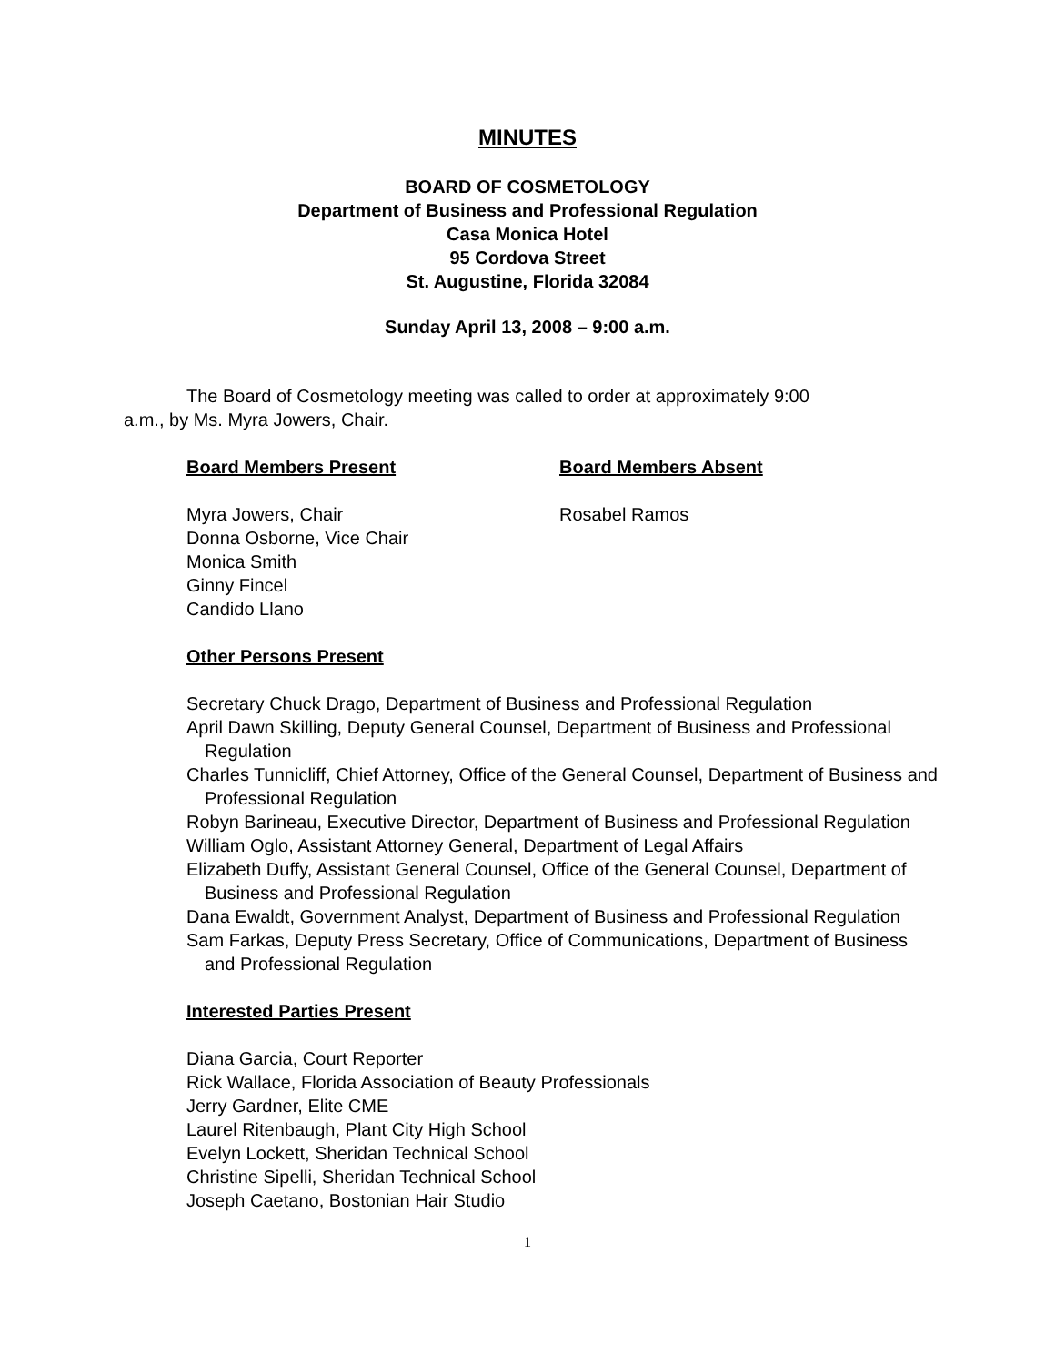MINUTES
BOARD OF COSMETOLOGY
Department of Business and Professional Regulation
Casa Monica Hotel
95 Cordova Street
St. Augustine, Florida 32084
Sunday April 13, 2008 – 9:00 a.m.
The Board of Cosmetology meeting was called to order at approximately 9:00 a.m., by Ms. Myra Jowers, Chair.
Board Members Present Board Members Absent
Myra Jowers, Chair
Donna Osborne, Vice Chair
Monica Smith
Ginny Fincel
Candido Llano
Rosabel Ramos
Other Persons Present
Secretary Chuck Drago, Department of Business and Professional Regulation
April Dawn Skilling, Deputy General Counsel, Department of Business and Professional Regulation
Charles Tunnicliff, Chief Attorney, Office of the General Counsel, Department of Business and Professional Regulation
Robyn Barineau, Executive Director, Department of Business and Professional Regulation
William Oglo, Assistant Attorney General, Department of Legal Affairs
Elizabeth Duffy, Assistant General Counsel, Office of the General Counsel, Department of Business and Professional Regulation
Dana Ewaldt, Government Analyst, Department of Business and Professional Regulation
Sam Farkas, Deputy Press Secretary, Office of Communications, Department of Business and Professional Regulation
Interested Parties Present
Diana Garcia, Court Reporter
Rick Wallace, Florida Association of Beauty Professionals
Jerry Gardner, Elite CME
Laurel Ritenbaugh, Plant City High School
Evelyn Lockett, Sheridan Technical School
Christine Sipelli, Sheridan Technical School
Joseph Caetano, Bostonian Hair Studio
1